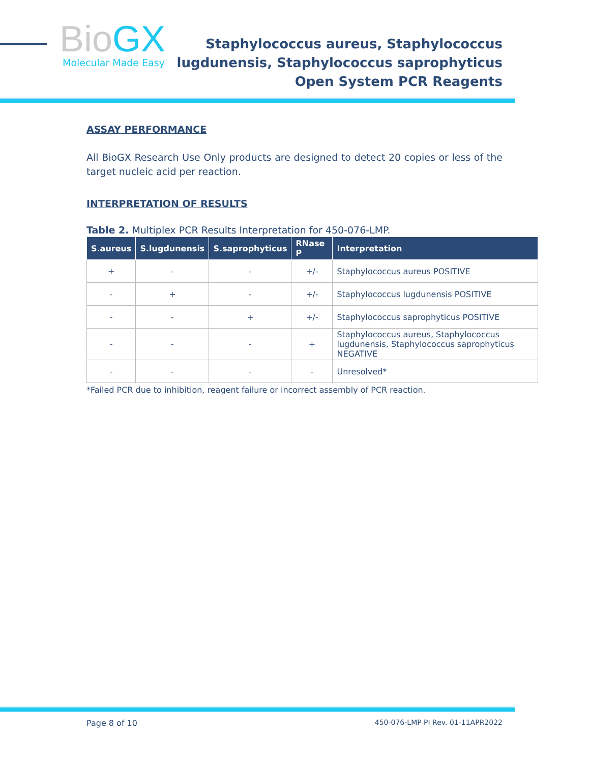BioGX
Molecular Made Easy
Staphylococcus aureus, Staphylococcus
lugdunensis, Staphylococcus saprophyticus
Open System PCR Reagents
ASSAY PERFORMANCE
All BioGX Research Use Only products are designed to detect 20 copies or less of the target nucleic acid per reaction.
INTERPRETATION OF RESULTS
Table 2. Multiplex PCR Results Interpretation for 450-076-LMP.
| S.aureus | S.lugdunensis | S.saprophyticus | RNase P | Interpretation |
| --- | --- | --- | --- | --- |
| + | - | - | +/- | Staphylococcus aureus POSITIVE |
| - | + | - | +/- | Staphylococcus lugdunensis POSITIVE |
| - | - | + | +/- | Staphylococcus saprophyticus POSITIVE |
| - | - | - | + | Staphylococcus aureus, Staphylococcus lugdunensis, Staphylococcus saprophyticus NEGATIVE |
| - | - | - | - | Unresolved* |
*Failed PCR due to inhibition, reagent failure or incorrect assembly of PCR reaction.
Page 8 of 10 450-076-LMP PI Rev. 01-11APR2022